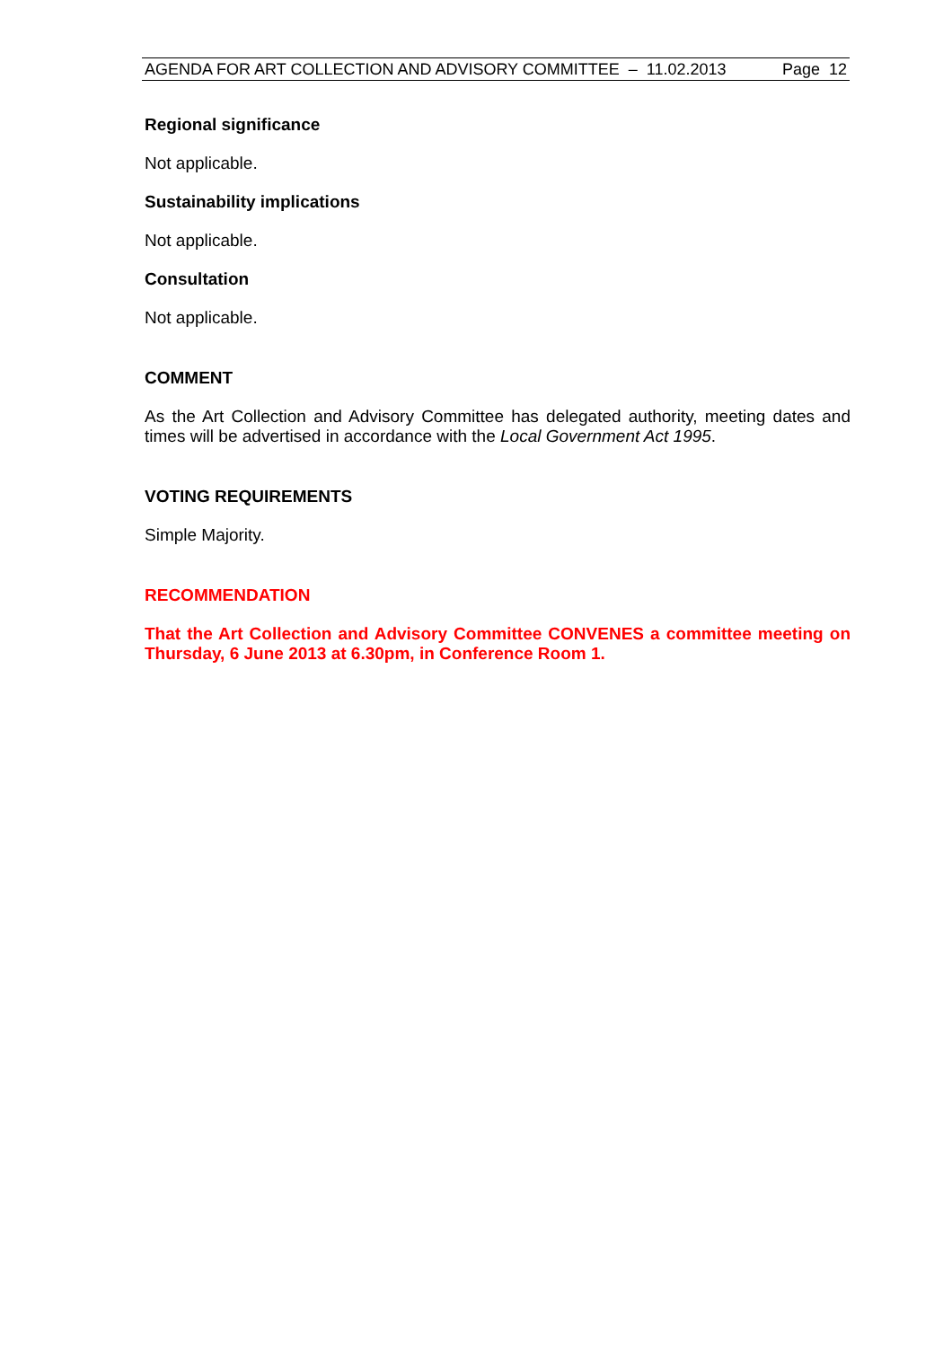AGENDA FOR ART COLLECTION AND ADVISORY COMMITTEE – 11.02.2013 Page 12
Regional significance
Not applicable.
Sustainability implications
Not applicable.
Consultation
Not applicable.
COMMENT
As the Art Collection and Advisory Committee has delegated authority, meeting dates and times will be advertised in accordance with the Local Government Act 1995.
VOTING REQUIREMENTS
Simple Majority.
RECOMMENDATION
That the Art Collection and Advisory Committee CONVENES a committee meeting on Thursday, 6 June 2013 at 6.30pm, in Conference Room 1.